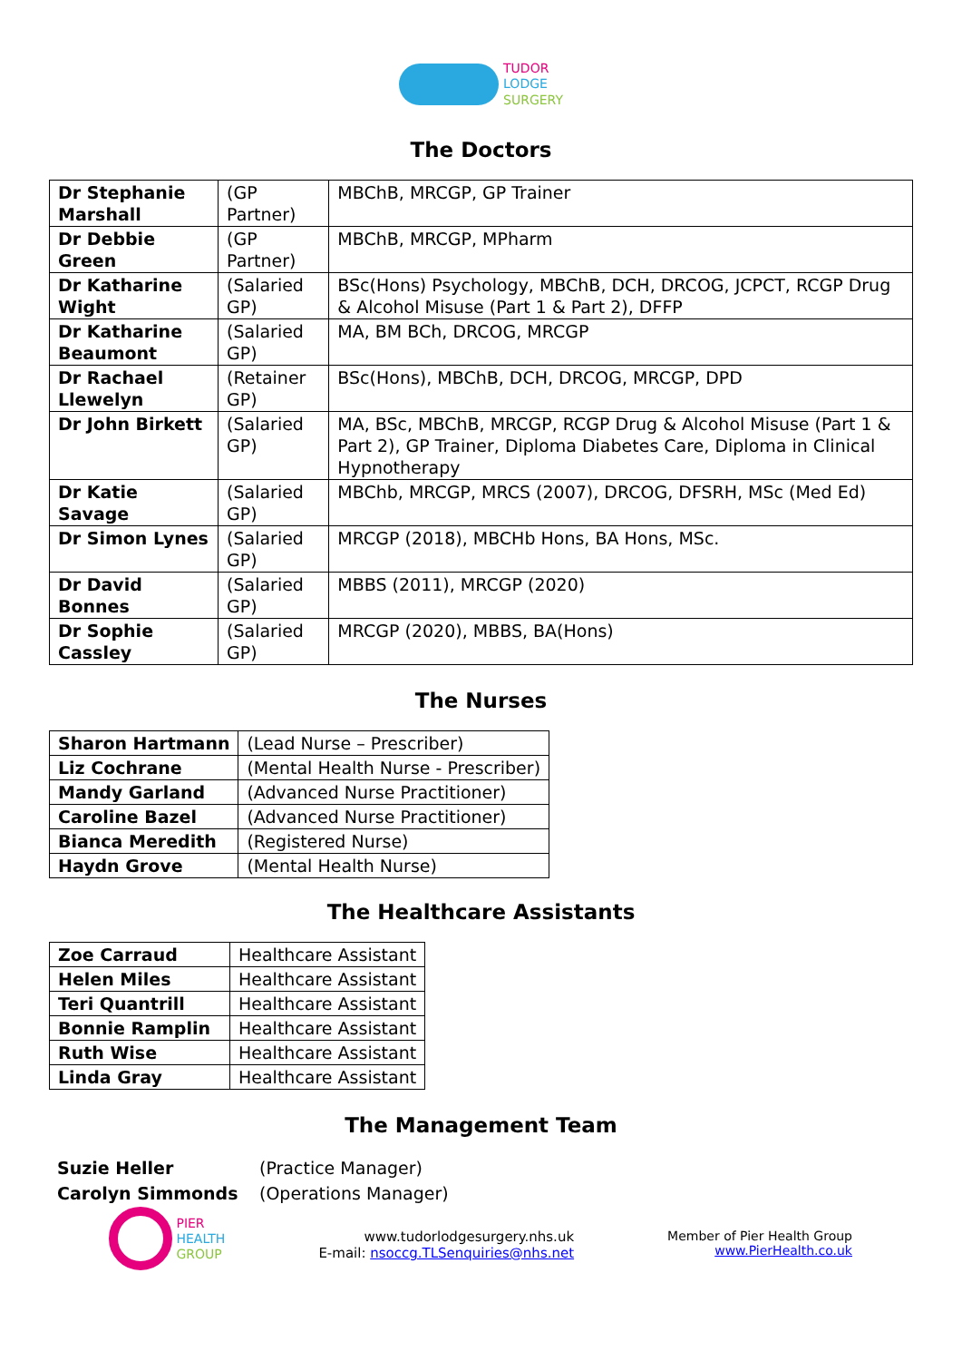TUDOR
LODGE
SURGERY
The Doctors
| Dr Stephanie Marshall | (GP Partner) | MBChB, MRCGP, GP Trainer |
| Dr Debbie Green | (GP Partner) | MBChB, MRCGP, MPharm |
| Dr Katharine Wight | (Salaried GP) | BSc(Hons) Psychology, MBChB, DCH, DRCOG, JCPCT, RCGP Drug & Alcohol Misuse (Part 1 & Part 2), DFFP |
| Dr Katharine Beaumont | (Salaried GP) | MA, BM BCh, DRCOG, MRCGP |
| Dr Rachael Llewelyn | (Retainer GP) | BSc(Hons), MBChB, DCH, DRCOG, MRCGP, DPD |
| Dr John Birkett | (Salaried GP) | MA, BSc, MBChB, MRCGP, RCGP Drug & Alcohol Misuse (Part 1 & Part 2), GP Trainer, Diploma Diabetes Care, Diploma in Clinical Hypnotherapy |
| Dr Katie Savage | (Salaried GP) | MBChb, MRCGP, MRCS (2007), DRCOG, DFSRH, MSc (Med Ed) |
| Dr Simon Lynes | (Salaried GP) | MRCGP (2018), MBCHb Hons, BA Hons, MSc. |
| Dr David Bonnes | (Salaried GP) | MBBS (2011), MRCGP (2020) |
| Dr Sophie Cassley | (Salaried GP) | MRCGP (2020), MBBS, BA(Hons) |
The Nurses
| Sharon Hartmann | (Lead Nurse – Prescriber) |
| Liz Cochrane | (Mental Health Nurse - Prescriber) |
| Mandy Garland | (Advanced Nurse Practitioner) |
| Caroline Bazel | (Advanced Nurse Practitioner) |
| Bianca Meredith | (Registered Nurse) |
| Haydn Grove | (Mental Health Nurse) |
The Healthcare Assistants
| Zoe Carraud | Healthcare Assistant |
| Helen Miles | Healthcare Assistant |
| Teri Quantrill | Healthcare Assistant |
| Bonnie Ramplin | Healthcare Assistant |
| Ruth Wise | Healthcare Assistant |
| Linda Gray | Healthcare Assistant |
The Management Team
| Suzie Heller | (Practice Manager) |
| Carolyn Simmonds | (Operations Manager) |
PIER
HEALTH
GROUP
www.tudorlodgesurgery.nhs.uk
E-mail: nsoccg.TLSenquiries@nhs.net
Member of Pier Health Group
www.PierHealth.co.uk